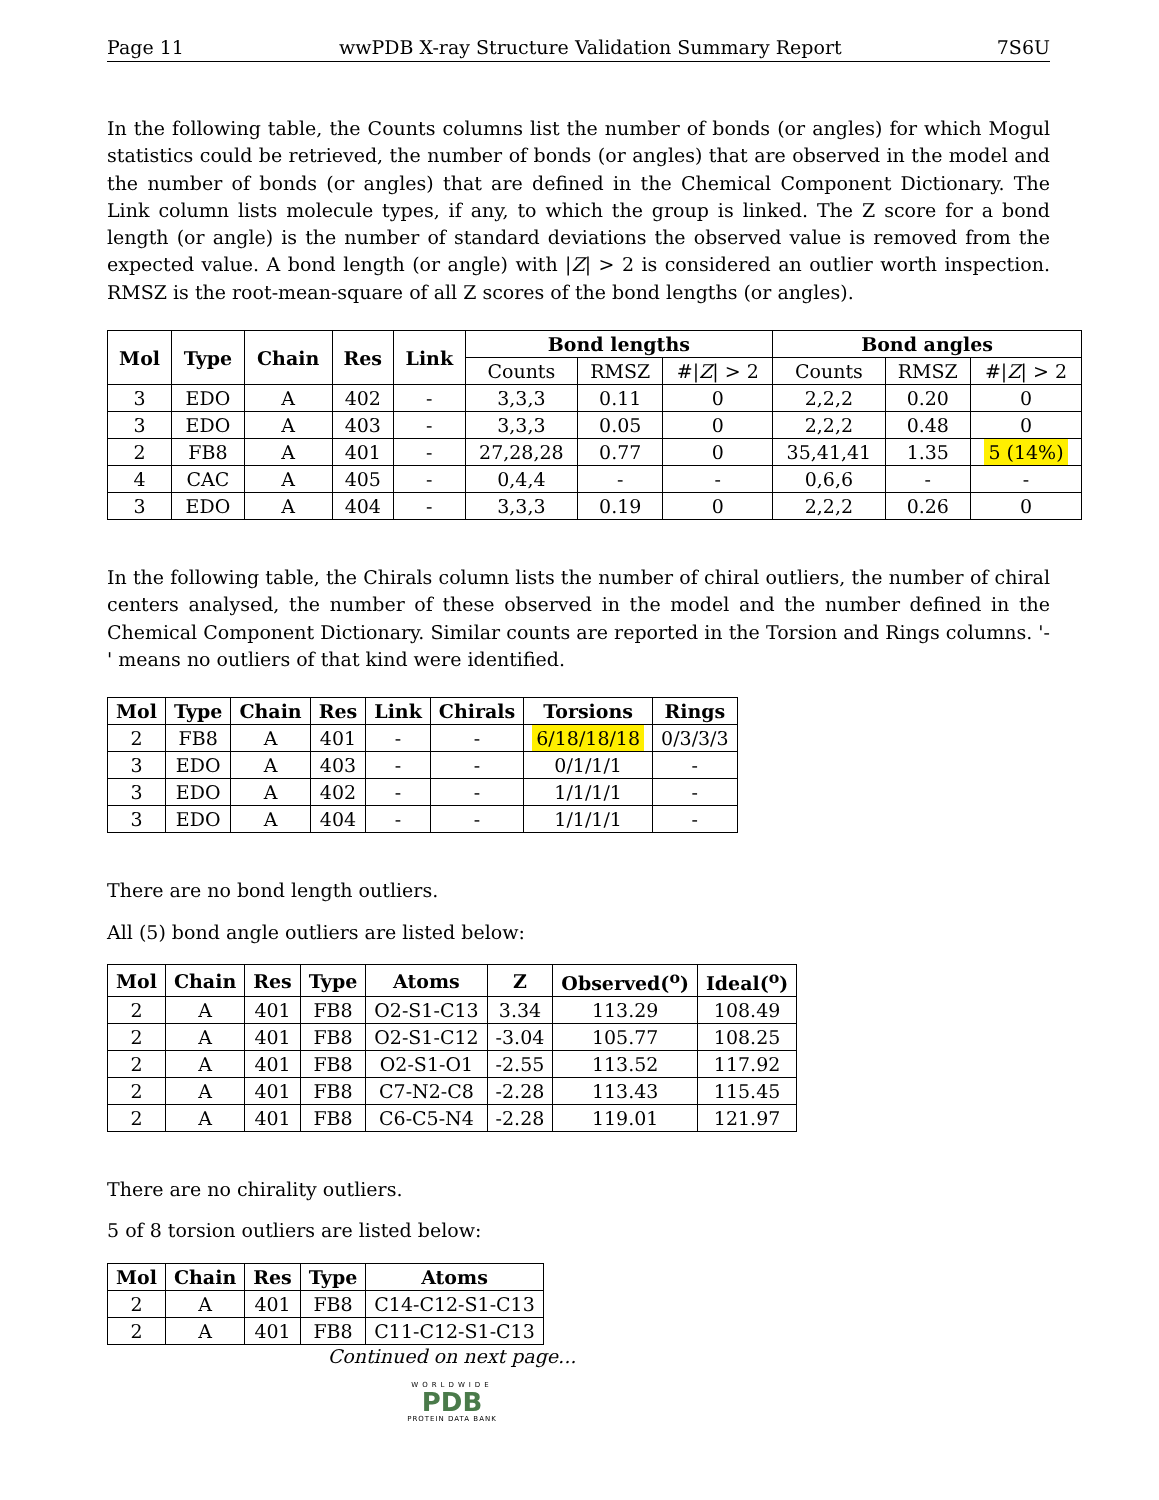Page 11 wwPDB X-ray Structure Validation Summary Report 7S6U
In the following table, the Counts columns list the number of bonds (or angles) for which Mogul statistics could be retrieved, the number of bonds (or angles) that are observed in the model and the number of bonds (or angles) that are defined in the Chemical Component Dictionary. The Link column lists molecule types, if any, to which the group is linked. The Z score for a bond length (or angle) is the number of standard deviations the observed value is removed from the expected value. A bond length (or angle) with |Z| > 2 is considered an outlier worth inspection. RMSZ is the root-mean-square of all Z scores of the bond lengths (or angles).
| Mol | Type | Chain | Res | Link | Bond lengths | | | Bond angles | | |
| --- | --- | --- | --- | --- | --- | --- | --- | --- | --- | --- |
| | | | | | Counts | RMSZ | #/ Z / > 2 | Counts | RMSZ | #/ Z / > 2 |
| 3 | EDO | A | 402 | - | 3,3,3 | 0.11 | 0 | 2,2,2 | 0.20 | 0 |
| 3 | EDO | A | 403 | - | 3,3,3 | 0.05 | 0 | 2,2,2 | 0.48 | 0 |
| 2 | FB8 | A | 401 | - | 27,28,28 | 0.77 | 0 | 35,41,41 | 1.35 | 5 (14%) |
| 4 | CAC | A | 405 | - | 0,4,4 | - | - | 0,6,6 | - | - |
| 3 | EDO | A | 404 | - | 3,3,3 | 0.19 | 0 | 2,2,2 | 0.26 | 0 |
In the following table, the Chirals column lists the number of chiral outliers, the number of chiral centers analysed, the number of these observed in the model and the number defined in the Chemical Component Dictionary. Similar counts are reported in the Torsion and Rings columns. '-' means no outliers of that kind were identified.
| Mol | Type | Chain | Res | Link | Chirals | Torsions | Rings |
| --- | --- | --- | --- | --- | --- | --- | --- |
| 2 | FB8 | A | 401 | - | - | 6/18/18/18 | 0/3/3/3 |
| 3 | EDO | A | 403 | - | - | 0/1/1/1 | - |
| 3 | EDO | A | 402 | - | - | 1/1/1/1 | - |
| 3 | EDO | A | 404 | - | - | 1/1/1/1 | - |
There are no bond length outliers.
All (5) bond angle outliers are listed below:
| Mol | Chain | Res | Type | Atoms | Z | Observed(<sup>o</sup>) | Ideal(<sup>o</sup>) |
| --- | --- | --- | --- | --- | --- | --- | --- |
| 2 | A | 401 | FB8 | O2-S1-C13 | 3.34 | 113.29 | 108.49 |
| 2 | A | 401 | FB8 | O2-S1-C12 | -3.04 | 105.77 | 108.25 |
| 2 | A | 401 | FB8 | O2-S1-O1 | -2.55 | 113.52 | 117.92 |
| 2 | A | 401 | FB8 | C7-N2-C8 | -2.28 | 113.43 | 115.45 |
| 2 | A | 401 | FB8 | C6-C5-N4 | -2.28 | 119.01 | 121.97 |
There are no chirality outliers.
5 of 8 torsion outliers are listed below:
| Mol | Chain | Res | Type | Atoms |
| --- | --- | --- | --- | --- |
| 2 | A | 401 | FB8 | C14-C12-S1-C13 |
| 2 | A | 401 | FB8 | C11-C12-S1-C13 |
Continued on next page...
WORLDWIDE
PDB
PROTEIN DATA BANK